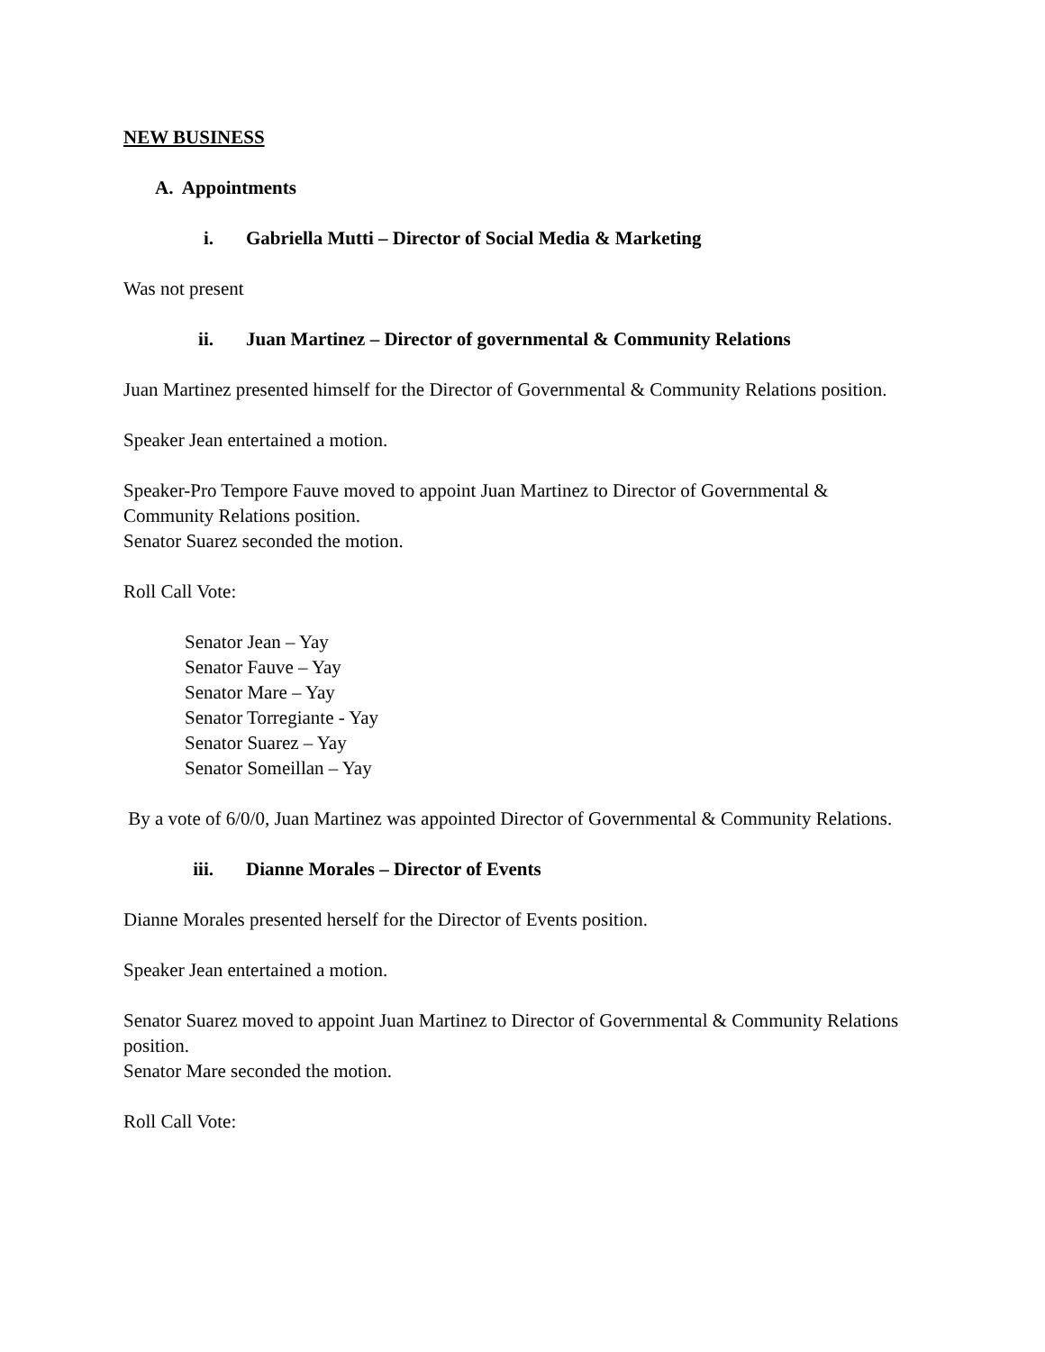NEW BUSINESS
A. Appointments
i. Gabriella Mutti – Director of Social Media & Marketing
Was not present
ii. Juan Martinez – Director of governmental & Community Relations
Juan Martinez presented himself for the Director of Governmental & Community Relations position.
Speaker Jean entertained a motion.
Speaker-Pro Tempore Fauve moved to appoint Juan Martinez to Director of Governmental & Community Relations position.
Senator Suarez seconded the motion.
Roll Call Vote:
Senator Jean – Yay
Senator Fauve – Yay
Senator Mare – Yay
Senator Torregiante - Yay
Senator Suarez – Yay
Senator Someillan – Yay
By a vote of 6/0/0, Juan Martinez was appointed Director of Governmental & Community Relations.
iii. Dianne Morales – Director of Events
Dianne Morales presented herself for the Director of Events position.
Speaker Jean entertained a motion.
Senator Suarez moved to appoint Juan Martinez to Director of Governmental & Community Relations position.
Senator Mare seconded the motion.
Roll Call Vote: